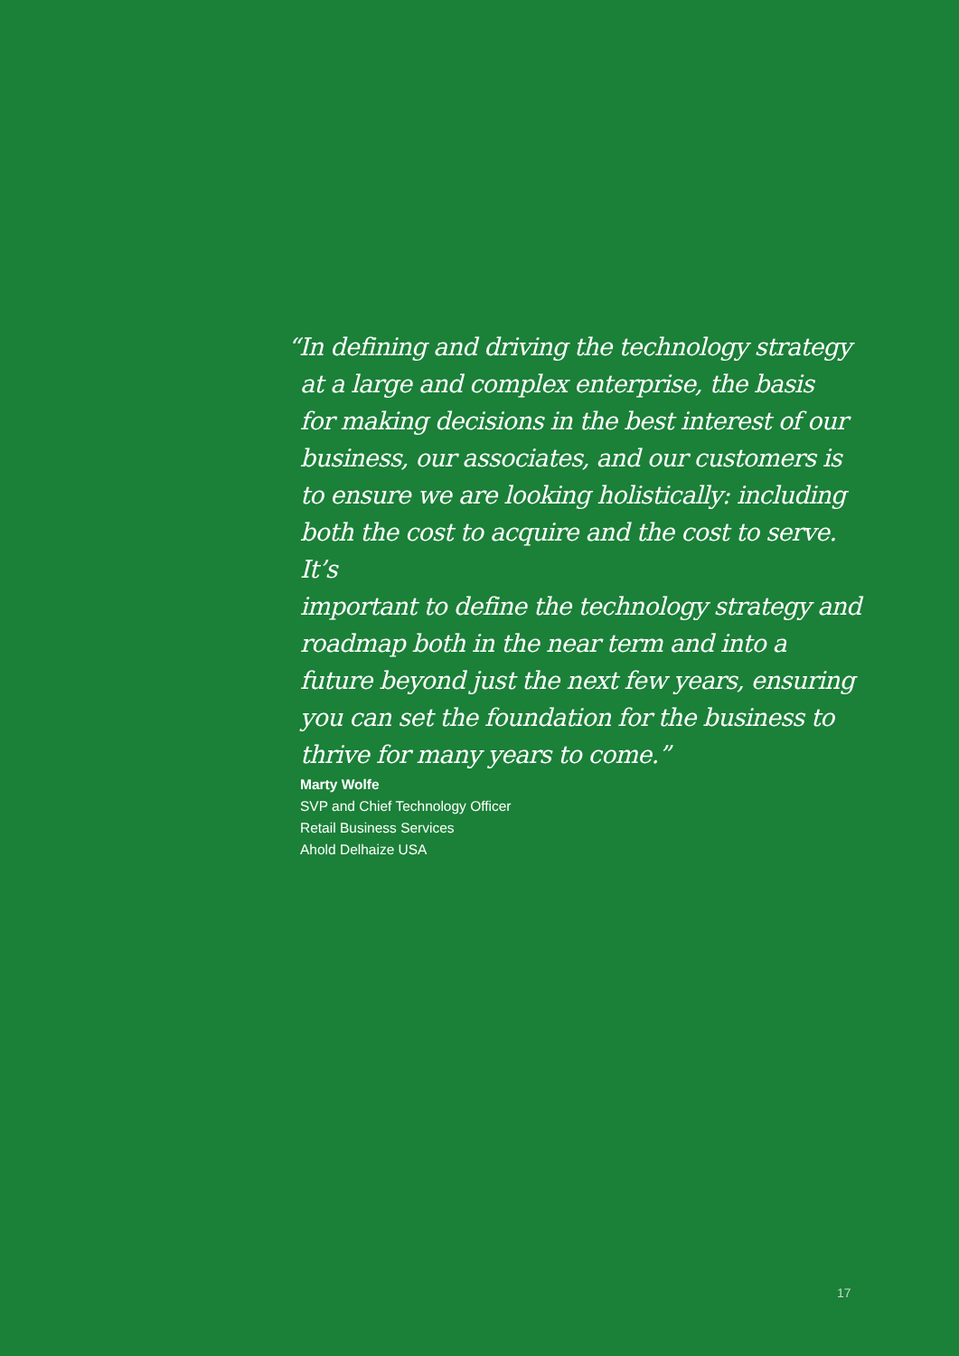“In defining and driving the technology strategy
at a large and complex enterprise, the basis
for making decisions in the best interest of our
business, our associates, and our customers is
to ensure we are looking holistically: including
both the cost to acquire and the cost to serve. It’s
important to define the technology strategy and
roadmap both in the near term and into a
future beyond just the next few years, ensuring
you can set the foundation for the business to
thrive for many years to come.”
Marty Wolfe
SVP and Chief Technology Officer
Retail Business Services
Ahold Delhaize USA
17